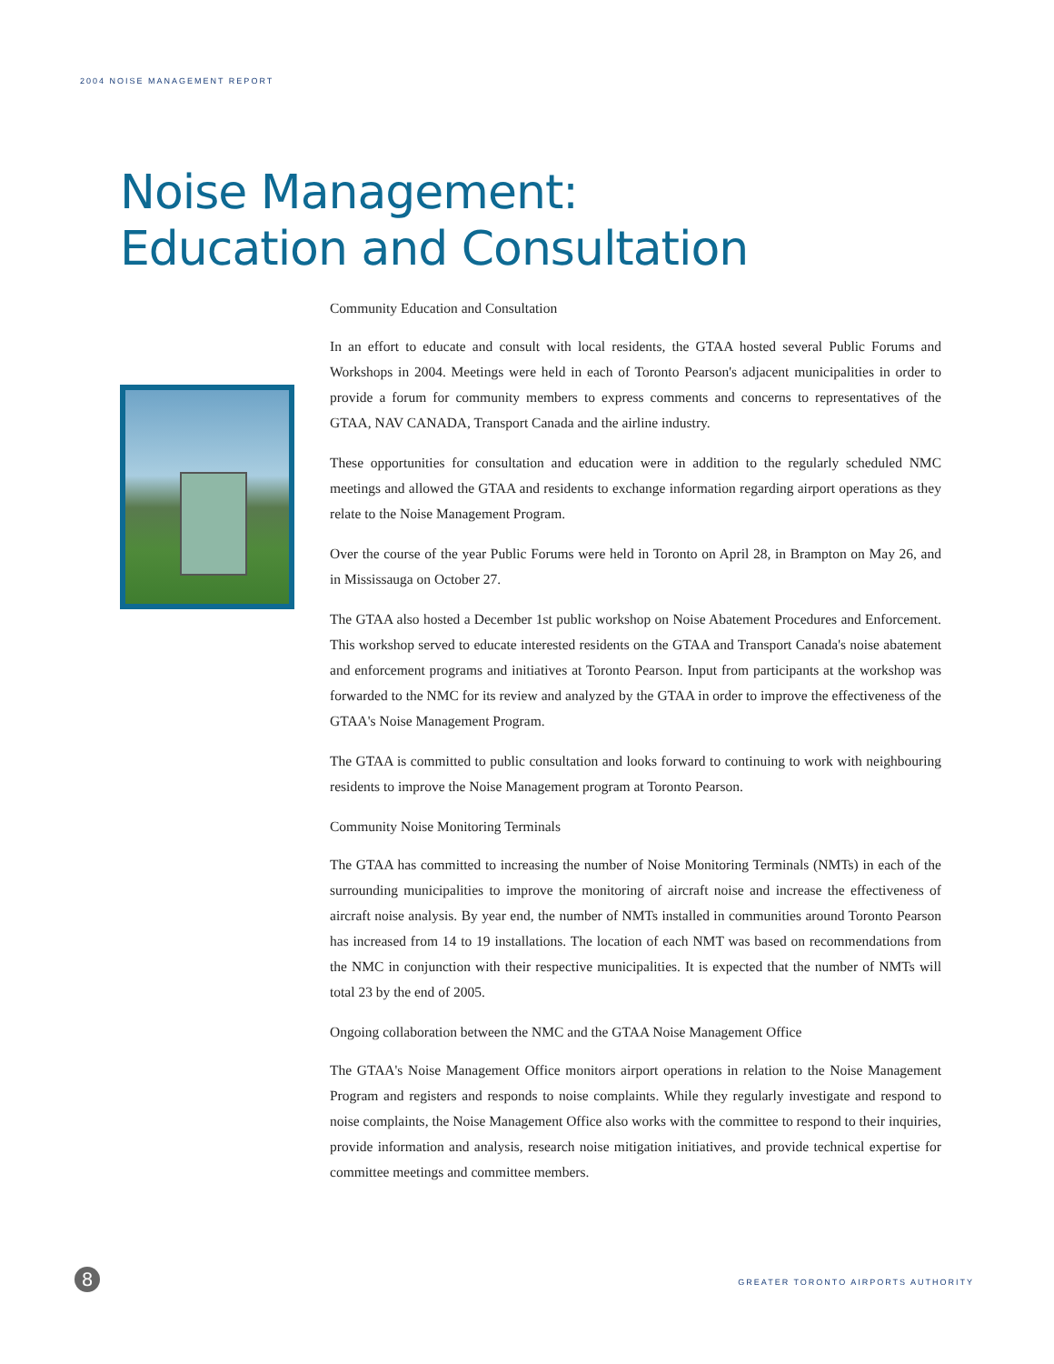2004 NOISE MANAGEMENT REPORT
Noise Management:
Education and Consultation
Community Education and Consultation
In an effort to educate and consult with local residents, the GTAA hosted several Public Forums and Workshops in 2004. Meetings were held in each of Toronto Pearson's adjacent municipalities in order to provide a forum for community members to express comments and concerns to representatives of the GTAA, NAV CANADA, Transport Canada and the airline industry.
These opportunities for consultation and education were in addition to the regularly scheduled NMC meetings and allowed the GTAA and residents to exchange information regarding airport operations as they relate to the Noise Management Program.
Over the course of the year Public Forums were held in Toronto on April 28, in Brampton on May 26, and in Mississauga on October 27.
The GTAA also hosted a December 1st public workshop on Noise Abatement Procedures and Enforcement. This workshop served to educate interested residents on the GTAA and Transport Canada's noise abatement and enforcement programs and initiatives at Toronto Pearson. Input from participants at the workshop was forwarded to the NMC for its review and analyzed by the GTAA in order to improve the effectiveness of the GTAA's Noise Management Program.
The GTAA is committed to public consultation and looks forward to continuing to work with neighbouring residents to improve the Noise Management program at Toronto Pearson.
Community Noise Monitoring Terminals
The GTAA has committed to increasing the number of Noise Monitoring Terminals (NMTs) in each of the surrounding municipalities to improve the monitoring of aircraft noise and increase the effectiveness of aircraft noise analysis. By year end, the number of NMTs installed in communities around Toronto Pearson has increased from 14 to 19 installations. The location of each NMT was based on recommendations from the NMC in conjunction with their respective municipalities. It is expected that the number of NMTs will total 23 by the end of 2005.
Ongoing collaboration between the NMC and the GTAA Noise Management Office
The GTAA's Noise Management Office monitors airport operations in relation to the Noise Management Program and registers and responds to noise complaints. While they regularly investigate and respond to noise complaints, the Noise Management Office also works with the committee to respond to their inquiries, provide information and analysis, research noise mitigation initiatives, and provide technical expertise for committee meetings and committee members.
8
GREATER TORONTO AIRPORTS AUTHORITY